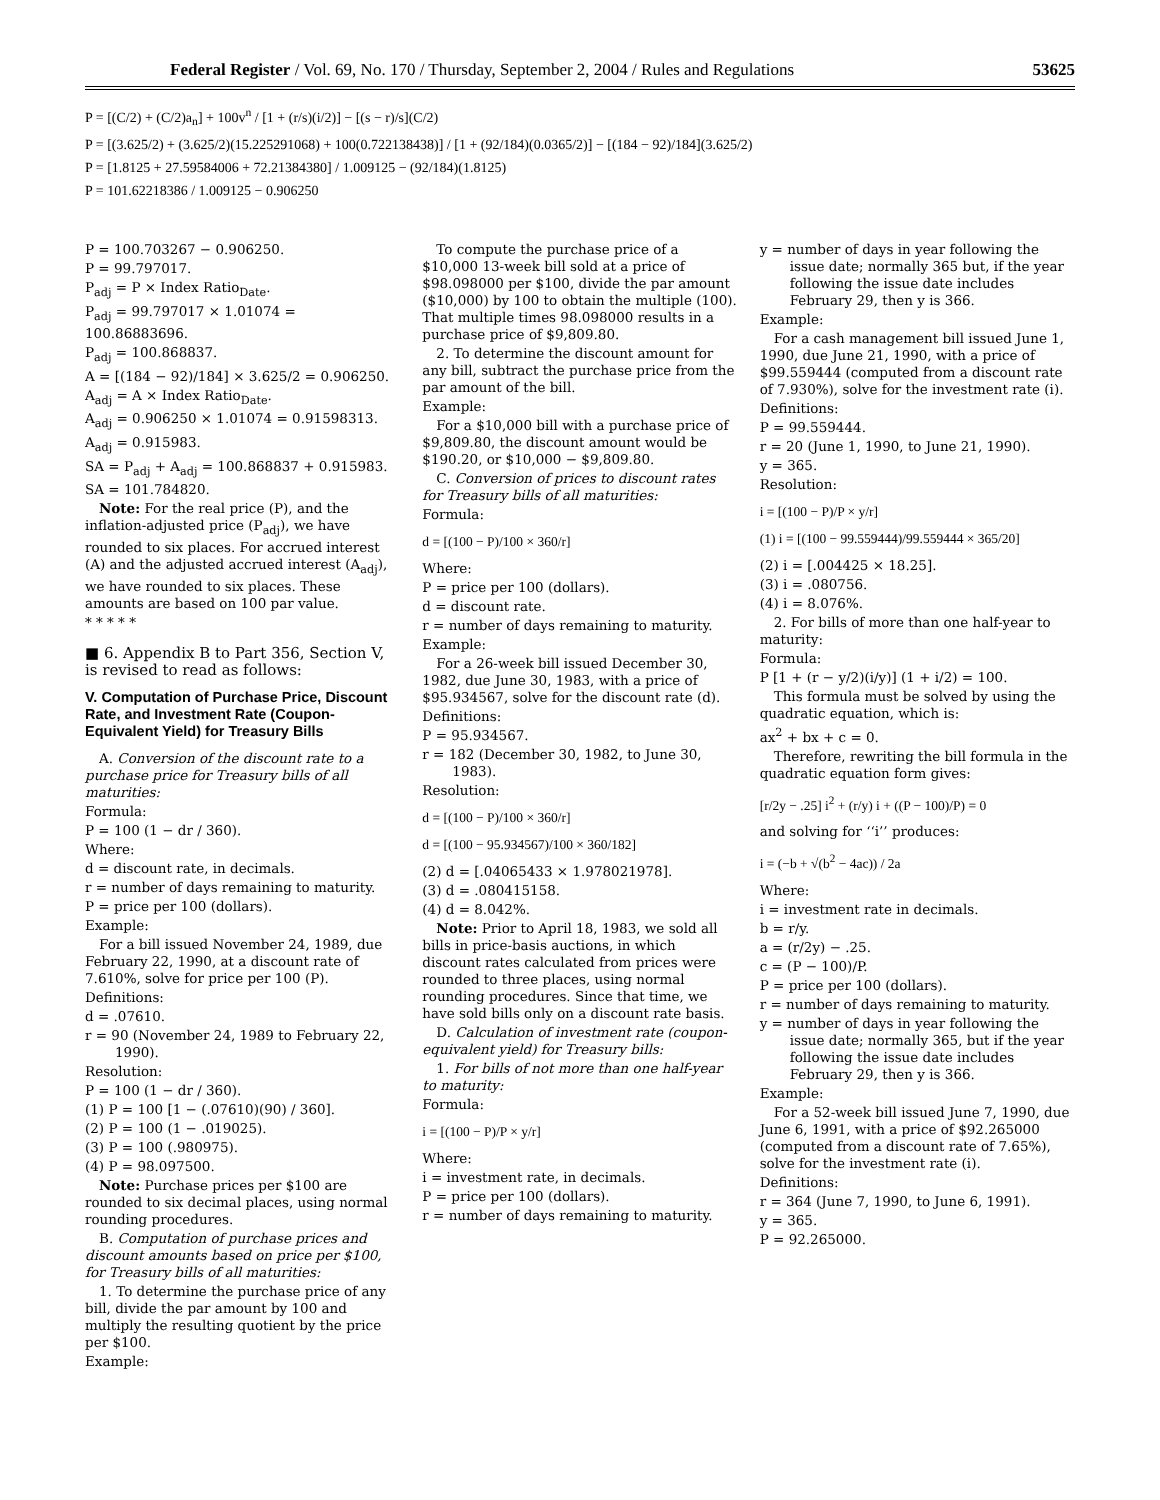Federal Register / Vol. 69, No. 170 / Thursday, September 2, 2004 / Rules and Regulations 53625
P = [(C/2) + (C/2)a<sub>n</sub>] + 100v<sup>n</sup> / [1 + (r/s)(i/2)] − [(s − r)/s](C/2)
P = [(3.625/2) + (3.625/2)(15.225291068) + 100(0.722138438)] / [1 + (92/184)(0.0365/2)] − [(184 − 92)/184](3.625/2)
P = [1.8125 + 27.59584006 + 72.21384380] / 1.009125 − (92/184)(1.8125)
P = 101.62218386 / 1.009125 − 0.906250
P = 100.703267 − 0.906250.
P = 99.797017.
P<sub>adj</sub> = P × Index Ratio<sub>Date</sub>.
P<sub>adj</sub> = 99.797017 × 1.01074 = 100.86883696.
P<sub>adj</sub> = 100.868837.
A = [(184 − 92)/184] × 3.625/2 = 0.906250.
A<sub>adj</sub> = A × Index Ratio<sub>Date</sub>.
A<sub>adj</sub> = 0.906250 × 1.01074 = 0.91598313.
A<sub>adj</sub> = 0.915983.
SA = P<sub>adj</sub> + A<sub>adj</sub> = 100.868837 + 0.915983.
SA = 101.784820.
Note: For the real price (P), and the inflation-adjusted price (P<sub>adj</sub>), we have rounded to six places. For accrued interest (A) and the adjusted accrued interest (A<sub>adj</sub>), we have rounded to six places. These amounts are based on 100 par value.
* * * * *
■ 6. Appendix B to Part 356, Section V, is revised to read as follows:
V. Computation of Purchase Price, Discount Rate, and Investment Rate (Coupon-Equivalent Yield) for Treasury Bills
A. Conversion of the discount rate to a purchase price for Treasury bills of all maturities:
Formula:
P = 100 (1 − dr / 360).
Where:
d = discount rate, in decimals.
r = number of days remaining to maturity.
P = price per 100 (dollars).
Example:
For a bill issued November 24, 1989, due February 22, 1990, at a discount rate of 7.610%, solve for price per 100 (P).
Definitions:
d = .07610.
r = 90 (November 24, 1989 to February 22, 1990).
Resolution:
P = 100 (1 − dr / 360).
(1) P = 100 [1 − (.07610)(90) / 360].
(2) P = 100 (1 − .019025).
(3) P = 100 (.980975).
(4) P = 98.097500.
Note: Purchase prices per $100 are rounded to six decimal places, using normal rounding procedures.
B. Computation of purchase prices and discount amounts based on price per $100, for Treasury bills of all maturities:
1. To determine the purchase price of any bill, divide the par amount by 100 and multiply the resulting quotient by the price per $100.
Example:
To compute the purchase price of a $10,000 13-week bill sold at a price of $98.098000 per $100, divide the par amount ($10,000) by 100 to obtain the multiple (100). That multiple times 98.098000 results in a purchase price of $9,809.80.
2. To determine the discount amount for any bill, subtract the purchase price from the par amount of the bill.
Example:
For a $10,000 bill with a purchase price of $9,809.80, the discount amount would be $190.20, or $10,000 − $9,809.80.
C. Conversion of prices to discount rates for Treasury bills of all maturities:
Formula:
d = [(100 − P)/100 × 360/r]
Where:
P = price per 100 (dollars).
d = discount rate.
r = number of days remaining to maturity.
Example:
For a 26-week bill issued December 30, 1982, due June 30, 1983, with a price of $95.934567, solve for the discount rate (d).
Definitions:
P = 95.934567.
r = 182 (December 30, 1982, to June 30, 1983).
Resolution:
d = [(100 − P)/100 × 360/r]
d = [(100 − 95.934567)/100 × 360/182]
(2) d = [.04065433 × 1.978021978].
(3) d = .080415158.
(4) d = 8.042%.
Note: Prior to April 18, 1983, we sold all bills in price-basis auctions, in which discount rates calculated from prices were rounded to three places, using normal rounding procedures. Since that time, we have sold bills only on a discount rate basis.
D. Calculation of investment rate (coupon-equivalent yield) for Treasury bills:
1. For bills of not more than one half-year to maturity:
Formula:
i = [(100 − P)/P × y/r]
Where:
i = investment rate, in decimals.
P = price per 100 (dollars).
r = number of days remaining to maturity.
y = number of days in year following the issue date; normally 365 but, if the year following the issue date includes February 29, then y is 366.
Example:
For a cash management bill issued June 1, 1990, due June 21, 1990, with a price of $99.559444 (computed from a discount rate of 7.930%), solve for the investment rate (i).
Definitions:
P = 99.559444.
r = 20 (June 1, 1990, to June 21, 1990).
y = 365.
Resolution:
i = [(100 − P)/P × y/r]
(1) i = [(100 − 99.559444)/99.559444 × 365/20]
(2) i = [.004425 × 18.25].
(3) i = .080756.
(4) i = 8.076%.
2. For bills of more than one half-year to maturity:
Formula:
P [1 + (r − y/2)(i/y)] (1 + i/2) = 100.
This formula must be solved by using the quadratic equation, which is:
ax<sup>2</sup> + bx + c = 0.
Therefore, rewriting the bill formula in the quadratic equation form gives:
[r/2y − .25] i<sup>2</sup> + (r/y) i + ((P − 100)/P) = 0
and solving for ‘‘i’’ produces:
i = (−b + √(b<sup>2</sup> − 4ac)) / 2a
Where:
i = investment rate in decimals.
b = r/y.
a = (r/2y) − .25.
c = (P − 100)/P.
P = price per 100 (dollars).
r = number of days remaining to maturity.
y = number of days in year following the issue date; normally 365, but if the year following the issue date includes February 29, then y is 366.
Example:
For a 52-week bill issued June 7, 1990, due June 6, 1991, with a price of $92.265000 (computed from a discount rate of 7.65%), solve for the investment rate (i).
Definitions:
r = 364 (June 7, 1990, to June 6, 1991).
y = 365.
P = 92.265000.